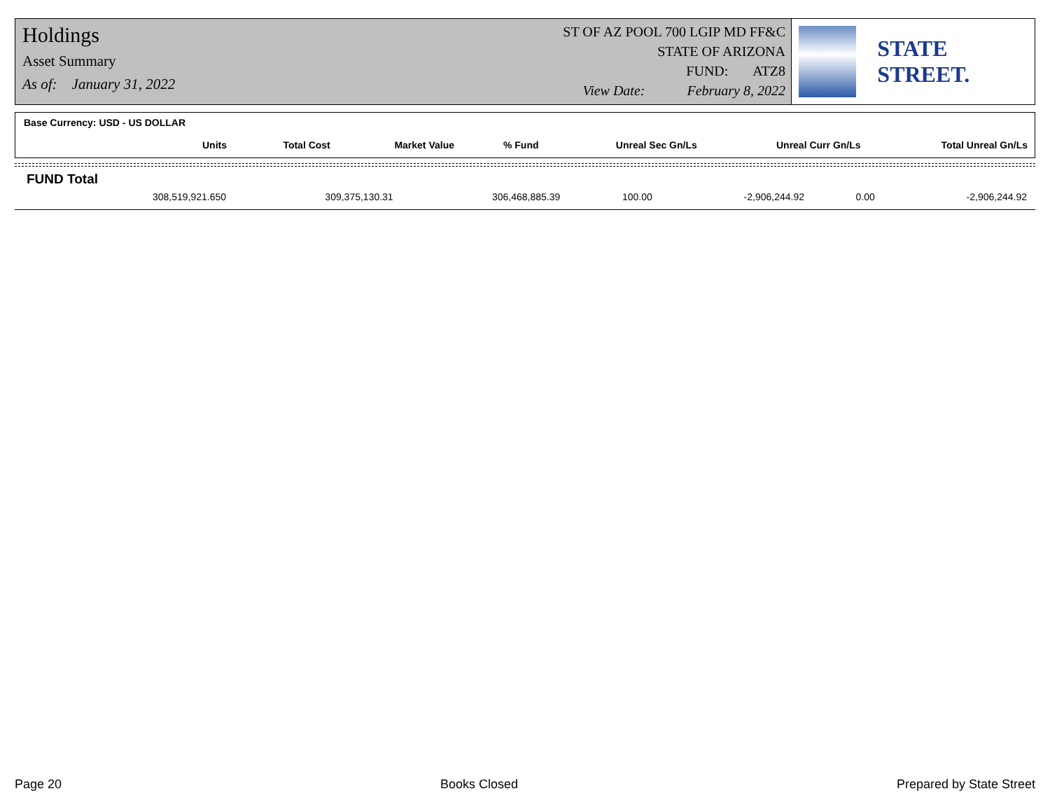Holdings
Asset Summary
As of: January 31, 2022
ST OF AZ POOL 700 LGIP MD FF&C
STATE OF ARIZONA
FUND: ATZ8
View Date: February 8, 2022
STATE STREET.
Base Currency: USD - US DOLLAR
| Units | Total Cost | Market Value | % Fund | Unreal Sec Gn/Ls | Unreal Curr Gn/Ls | Total Unreal Gn/Ls |
| --- | --- | --- | --- | --- | --- | --- |
FUND Total
| 308,519,921.650 | 309,375,130.31 | 306,468,885.39 | 100.00 | -2,906,244.92 | 0.00 | -2,906,244.92 |
Page 20 Books Closed Prepared by State Street